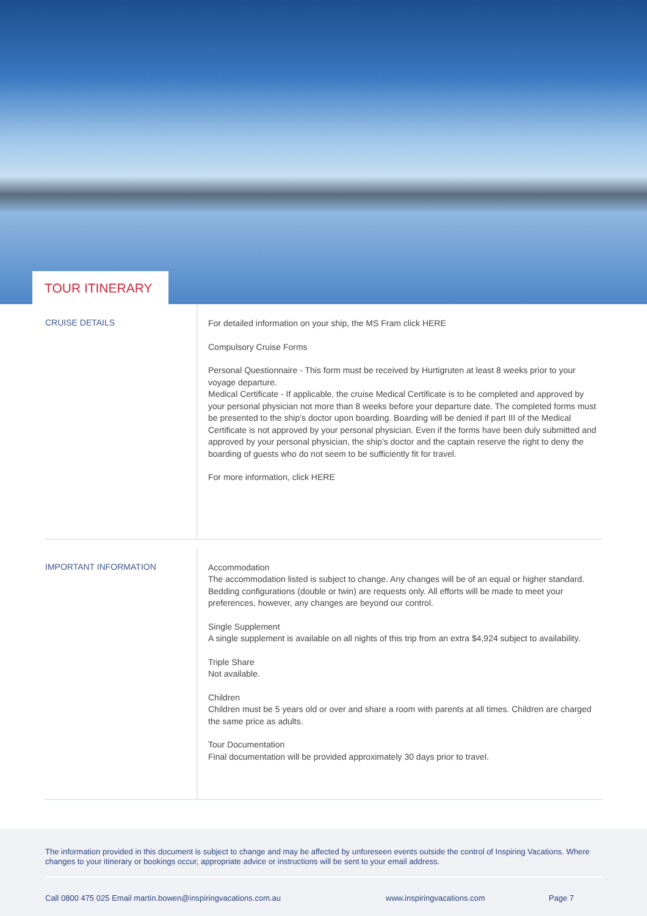TOUR ITINERARY
CRUISE DETAILS
For detailed information on your ship, the MS Fram click HERE
Compulsory Cruise Forms
Personal Questionnaire - This form must be received by Hurtigruten at least 8 weeks prior to your voyage departure.
Medical Certificate - If applicable, the cruise Medical Certificate is to be completed and approved by your personal physician not more than 8 weeks before your departure date. The completed forms must be presented to the ship’s doctor upon boarding. Boarding will be denied if part III of the Medical Certificate is not approved by your personal physician. Even if the forms have been duly submitted and approved by your personal physician, the ship’s doctor and the captain reserve the right to deny the boarding of guests who do not seem to be sufficiently fit for travel.
For more information, click HERE
IMPORTANT INFORMATION
Accommodation
The accommodation listed is subject to change. Any changes will be of an equal or higher standard. Bedding configurations (double or twin) are requests only. All efforts will be made to meet your preferences, however, any changes are beyond our control.
Single Supplement
A single supplement is available on all nights of this trip from an extra $4,924 subject to availability.
Triple Share
Not available.
Children
Children must be 5 years old or over and share a room with parents at all times. Children are charged the same price as adults.
Tour Documentation
Final documentation will be provided approximately 30 days prior to travel.
The information provided in this document is subject to change and may be affected by unforeseen events outside the control of Inspiring Vacations. Where changes to your itinerary or bookings occur, appropriate advice or instructions will be sent to your email address.
Call 0800 475 025 Email martin.bowen@inspiringvacations.com.au www.inspiringvacations.com Page 7